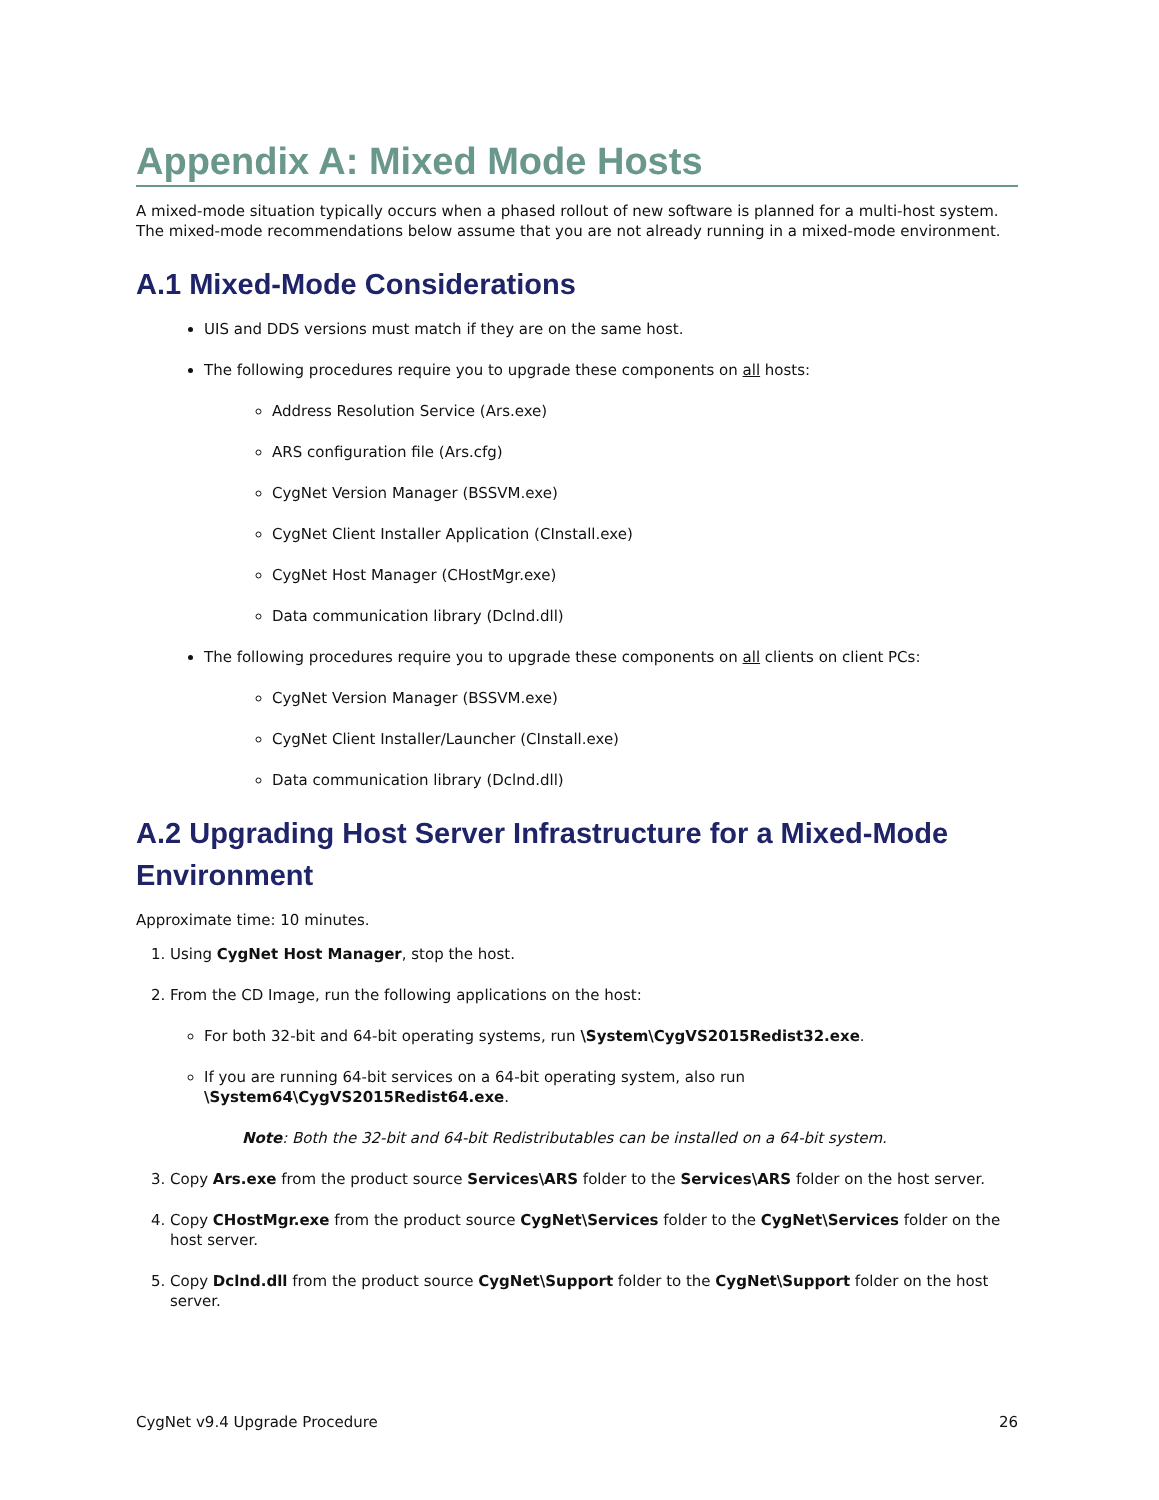Appendix A: Mixed Mode Hosts
A mixed-mode situation typically occurs when a phased rollout of new software is planned for a multi-host system. The mixed-mode recommendations below assume that you are not already running in a mixed-mode environment.
A.1 Mixed-Mode Considerations
UIS and DDS versions must match if they are on the same host.
The following procedures require you to upgrade these components on all hosts:
Address Resolution Service (Ars.exe)
ARS configuration file (Ars.cfg)
CygNet Version Manager (BSSVM.exe)
CygNet Client Installer Application (CInstall.exe)
CygNet Host Manager (CHostMgr.exe)
Data communication library (Dclnd.dll)
The following procedures require you to upgrade these components on all clients on client PCs:
CygNet Version Manager (BSSVM.exe)
CygNet Client Installer/Launcher (CInstall.exe)
Data communication library (Dclnd.dll)
A.2 Upgrading Host Server Infrastructure for a Mixed-Mode Environment
Approximate time: 10 minutes.
1. Using CygNet Host Manager, stop the host.
2. From the CD Image, run the following applications on the host:
For both 32-bit and 64-bit operating systems, run \System\CygVS2015Redist32.exe.
If you are running 64-bit services on a 64-bit operating system, also run \System64\CygVS2015Redist64.exe.
Note: Both the 32-bit and 64-bit Redistributables can be installed on a 64-bit system.
3. Copy Ars.exe from the product source Services\ARS folder to the Services\ARS folder on the host server.
4. Copy CHostMgr.exe from the product source CygNet\Services folder to the CygNet\Services folder on the host server.
5. Copy Dclnd.dll from the product source CygNet\Support folder to the CygNet\Support folder on the host server.
CygNet v9.4 Upgrade Procedure 26